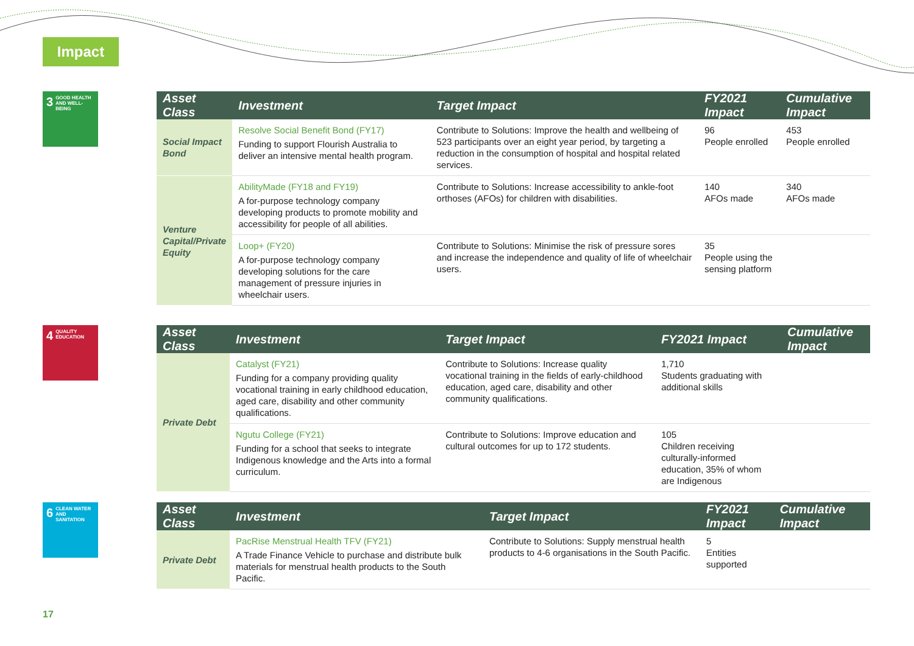Impact
3 GOOD HEALTH AND WELL-BEING
| Asset Class | Investment | Target Impact | FY2021 Impact | Cumulative Impact |
| --- | --- | --- | --- | --- |
| Social Impact Bond | Resolve Social Benefit Bond (FY17) Funding to support Flourish Australia to deliver an intensive mental health program. | Contribute to Solutions: Improve the health and wellbeing of 523 participants over an eight year period, by targeting a reduction in the consumption of hospital and hospital related services. | 96 People enrolled | 453 People enrolled |
| Venture Capital/Private Equity | AbilityMade (FY18 and FY19) A for-purpose technology company developing products to promote mobility and accessibility for people of all abilities. | Contribute to Solutions: Increase accessibility to ankle-foot orthoses (AFOs) for children with disabilities. | 140 AFOs made | 340 AFOs made |
| | Loop+ (FY20) A for-purpose technology company developing solutions for the care management of pressure injuries in wheelchair users. | Contribute to Solutions: Minimise the risk of pressure sores and increase the independence and quality of life of wheelchair users. | 35 People using the sensing platform | |
4 QUALITY EDUCATION
| Asset Class | Investment | Target Impact | FY2021 Impact | Cumulative Impact |
| --- | --- | --- | --- | --- |
| Private Debt | Catalyst (FY21) Funding for a company providing quality vocational training in early childhood education, aged care, disability and other community qualifications. | Contribute to Solutions: Increase quality vocational training in the fields of early-childhood education, aged care, disability and other community qualifications. | 1,710 Students graduating with additional skills | |
| | Ngutu College (FY21) Funding for a school that seeks to integrate Indigenous knowledge and the Arts into a formal curriculum. | Contribute to Solutions: Improve education and cultural outcomes for up to 172 students. | 105 Children receiving culturally-informed education, 35% of whom are Indigenous | |
6 CLEAN WATER AND SANITATION
| Asset Class | Investment | Target Impact | FY2021 Impact | Cumulative Impact |
| --- | --- | --- | --- | --- |
| Private Debt | PacRise Menstrual Health TFV (FY21) A Trade Finance Vehicle to purchase and distribute bulk materials for menstrual health products to the South Pacific. | Contribute to Solutions: Supply menstrual health products to 4-6 organisations in the South Pacific. | 5 Entities supported | |
17